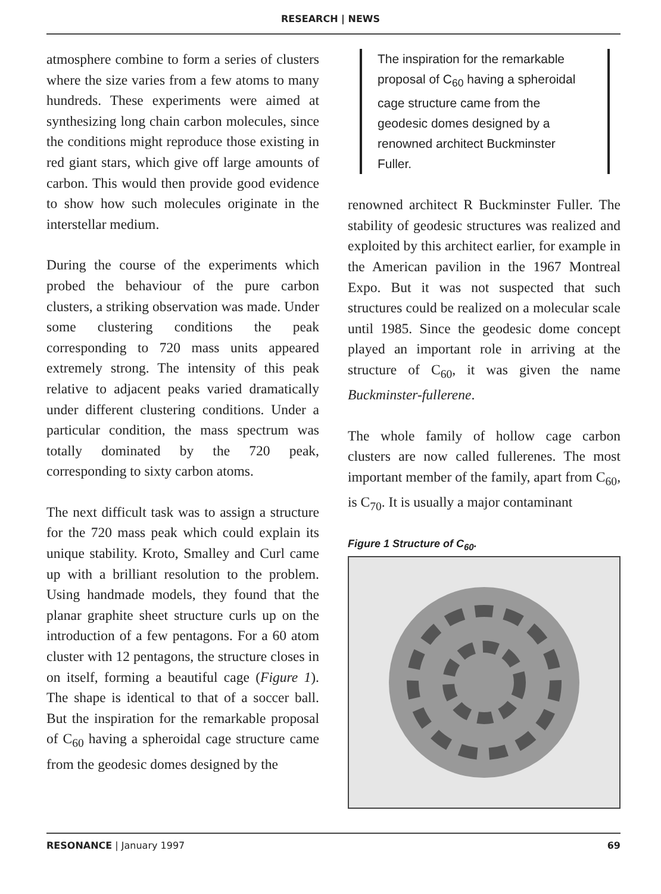RESEARCH | NEWS
atmosphere combine to form a series of clusters where the size varies from a few atoms to many hundreds. These experiments were aimed at synthesizing long chain carbon molecules, since the conditions might reproduce those existing in red giant stars, which give off large amounts of carbon. This would then provide good evidence to show how such molecules originate in the interstellar medium.
During the course of the experiments which probed the behaviour of the pure carbon clusters, a striking observation was made. Under some clustering conditions the peak corresponding to 720 mass units appeared extremely strong. The intensity of this peak relative to adjacent peaks varied dramatically under different clustering conditions. Under a particular condition, the mass spectrum was totally dominated by the 720 peak, corresponding to sixty carbon atoms.
The next difficult task was to assign a structure for the 720 mass peak which could explain its unique stability. Kroto, Smalley and Curl came up with a brilliant resolution to the problem. Using handmade models, they found that the planar graphite sheet structure curls up on the introduction of a few pentagons. For a 60 atom cluster with 12 pentagons, the structure closes in on itself, forming a beautiful cage (Figure 1). The shape is identical to that of a soccer ball. But the inspiration for the remarkable proposal of C<sub>60</sub> having a spheroidal cage structure came from the geodesic domes designed by the
The inspiration for the remarkable proposal of C<sub>60</sub> having a spheroidal cage structure came from the geodesic domes designed by a renowned architect Buckminster Fuller.
renowned architect R Buckminster Fuller. The stability of geodesic structures was realized and exploited by this architect earlier, for example in the American pavilion in the 1967 Montreal Expo. But it was not suspected that such structures could be realized on a molecular scale until 1985. Since the geodesic dome concept played an important role in arriving at the structure of C<sub>60</sub>, it was given the name Buckminster-fullerene.
The whole family of hollow cage carbon clusters are now called fullerenes. The most important member of the family, apart from C<sub>60</sub>, is C<sub>70</sub>. It is usually a major contaminant
Figure 1 Structure of C<sub>60</sub>.
RESONANCE | January 1997 69